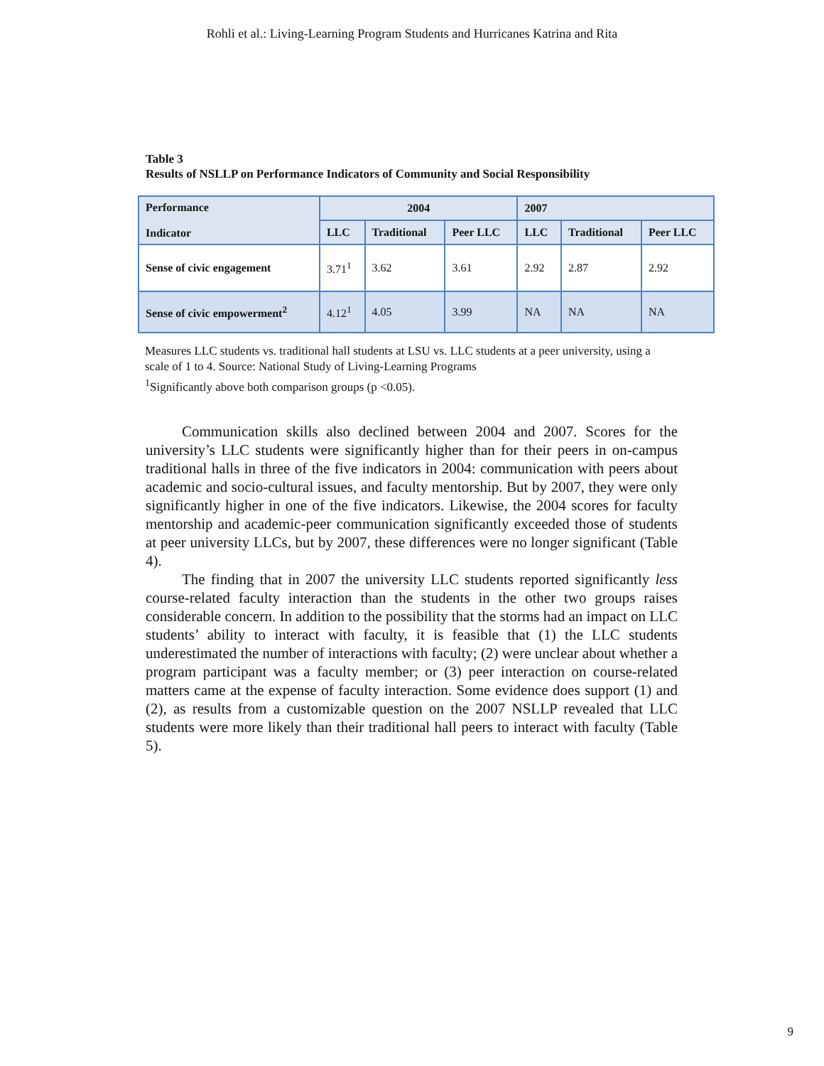Rohli et al.: Living-Learning Program Students and Hurricanes Katrina and Rita
Table 3
Results of NSLLP on Performance Indicators of Community and Social Responsibility
| Performance Indicator | 2004 | | | 2007 | | |
| --- | --- | --- | --- | --- | --- | --- |
| | LLC | Traditional | Peer LLC | LLC | Traditional | Peer LLC |
| Sense of civic engagement | 3.71<sup>1</sup> | 3.62 | 3.61 | 2.92 | 2.87 | 2.92 |
| Sense of civic empowerment<sup>2</sup> | 4.12<sup>1</sup> | 4.05 | 3.99 | NA | NA | NA |
Measures LLC students vs. traditional hall students at LSU vs. LLC students at a peer university, using a scale of 1 to 4. Source: National Study of Living-Learning Programs
<sup>1</sup> Significantly above both comparison groups (p <0.05).
Communication skills also declined between 2004 and 2007. Scores for the university’s LLC students were significantly higher than for their peers in on-campus traditional halls in three of the five indicators in 2004: communication with peers about academic and socio-cultural issues, and faculty mentorship. But by 2007, they were only significantly higher in one of the five indicators. Likewise, the 2004 scores for faculty mentorship and academic-peer communication significantly exceeded those of students at peer university LLCs, but by 2007, these differences were no longer significant (Table 4).
The finding that in 2007 the university LLC students reported significantly less course-related faculty interaction than the students in the other two groups raises considerable concern. In addition to the possibility that the storms had an impact on LLC students’ ability to interact with faculty, it is feasible that (1) the LLC students underestimated the number of interactions with faculty; (2) were unclear about whether a program participant was a faculty member; or (3) peer interaction on course-related matters came at the expense of faculty interaction. Some evidence does support (1) and (2), as results from a customizable question on the 2007 NSLLP revealed that LLC students were more likely than their traditional hall peers to interact with faculty (Table 5).
9